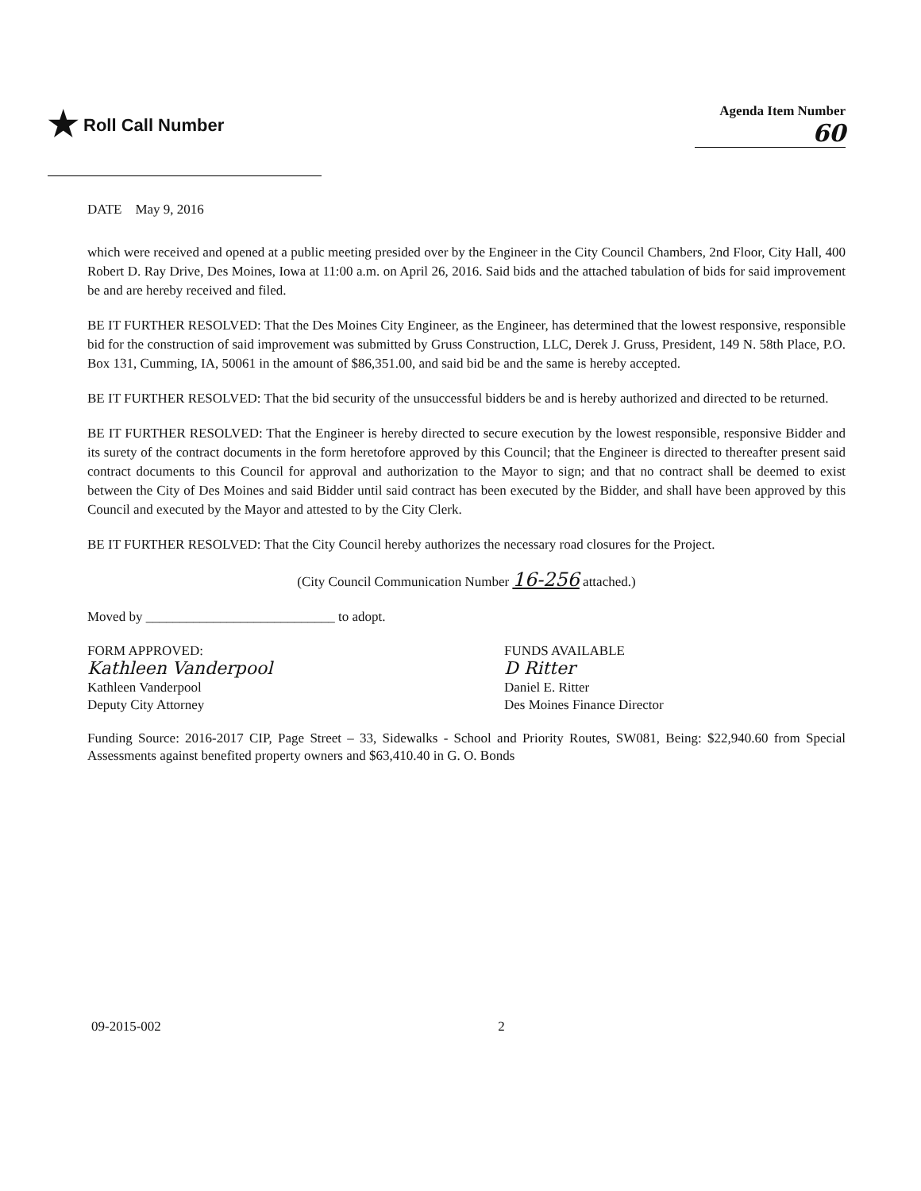★ Roll Call Number
Agenda Item Number
60
DATE May 9, 2016
which were received and opened at a public meeting presided over by the Engineer in the City Council Chambers, 2nd Floor, City Hall, 400 Robert D. Ray Drive, Des Moines, Iowa at 11:00 a.m. on April 26, 2016. Said bids and the attached tabulation of bids for said improvement be and are hereby received and filed.
BE IT FURTHER RESOLVED: That the Des Moines City Engineer, as the Engineer, has determined that the lowest responsive, responsible bid for the construction of said improvement was submitted by Gruss Construction, LLC, Derek J. Gruss, President, 149 N. 58th Place, P.O. Box 131, Cumming, IA, 50061 in the amount of $86,351.00, and said bid be and the same is hereby accepted.
BE IT FURTHER RESOLVED: That the bid security of the unsuccessful bidders be and is hereby authorized and directed to be returned.
BE IT FURTHER RESOLVED: That the Engineer is hereby directed to secure execution by the lowest responsible, responsive Bidder and its surety of the contract documents in the form heretofore approved by this Council; that the Engineer is directed to thereafter present said contract documents to this Council for approval and authorization to the Mayor to sign; and that no contract shall be deemed to exist between the City of Des Moines and said Bidder until said contract has been executed by the Bidder, and shall have been approved by this Council and executed by the Mayor and attested to by the City Clerk.
BE IT FURTHER RESOLVED: That the City Council hereby authorizes the necessary road closures for the Project.
(City Council Communication Number 16-256 attached.)
Moved by ____________________________ to adopt.
FORM APPROVED:
Kathleen Vanderpool
Kathleen Vanderpool
Deputy City Attorney
FUNDS AVAILABLE
D Ritter
Daniel E. Ritter
Des Moines Finance Director
Funding Source: 2016-2017 CIP, Page Street – 33, Sidewalks - School and Priority Routes, SW081, Being: $22,940.60 from Special Assessments against benefited property owners and $63,410.40 in G. O. Bonds
09-2015-002 2